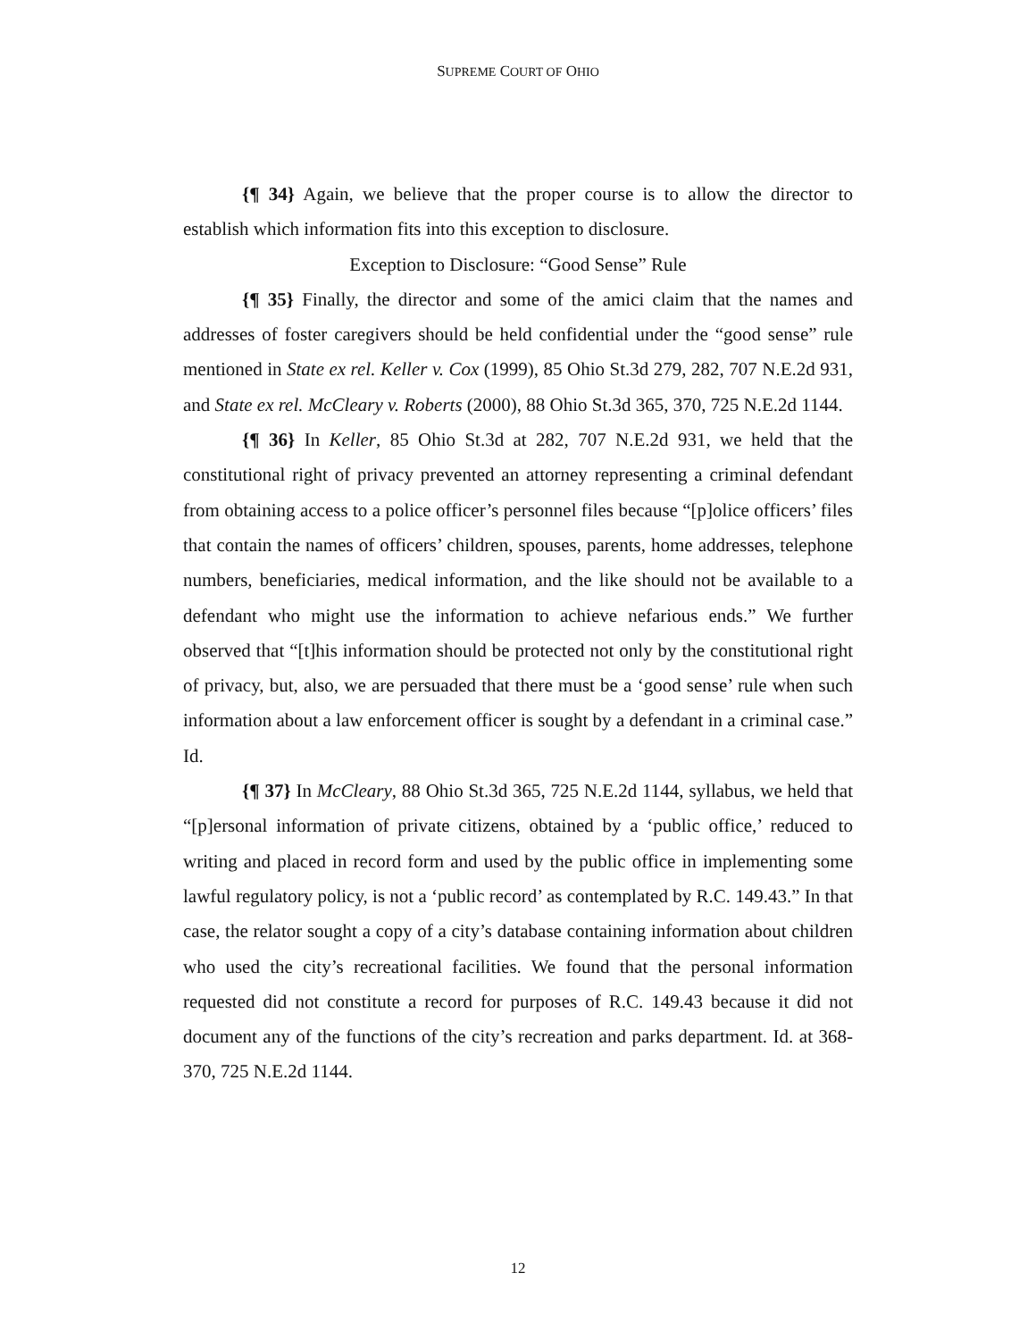SUPREME COURT OF OHIO
{¶ 34} Again, we believe that the proper course is to allow the director to establish which information fits into this exception to disclosure.
Exception to Disclosure: “Good Sense” Rule
{¶ 35} Finally, the director and some of the amici claim that the names and addresses of foster caregivers should be held confidential under the “good sense” rule mentioned in State ex rel. Keller v. Cox (1999), 85 Ohio St.3d 279, 282, 707 N.E.2d 931, and State ex rel. McCleary v. Roberts (2000), 88 Ohio St.3d 365, 370, 725 N.E.2d 1144.
{¶ 36} In Keller, 85 Ohio St.3d at 282, 707 N.E.2d 931, we held that the constitutional right of privacy prevented an attorney representing a criminal defendant from obtaining access to a police officer’s personnel files because “[p]olice officers’ files that contain the names of officers’ children, spouses, parents, home addresses, telephone numbers, beneficiaries, medical information, and the like should not be available to a defendant who might use the information to achieve nefarious ends.” We further observed that “[t]his information should be protected not only by the constitutional right of privacy, but, also, we are persuaded that there must be a ‘good sense’ rule when such information about a law enforcement officer is sought by a defendant in a criminal case.” Id.
{¶ 37} In McCleary, 88 Ohio St.3d 365, 725 N.E.2d 1144, syllabus, we held that “[p]ersonal information of private citizens, obtained by a ‘public office,’ reduced to writing and placed in record form and used by the public office in implementing some lawful regulatory policy, is not a ‘public record’ as contemplated by R.C. 149.43.” In that case, the relator sought a copy of a city’s database containing information about children who used the city’s recreational facilities. We found that the personal information requested did not constitute a record for purposes of R.C. 149.43 because it did not document any of the functions of the city’s recreation and parks department. Id. at 368-370, 725 N.E.2d 1144.
12